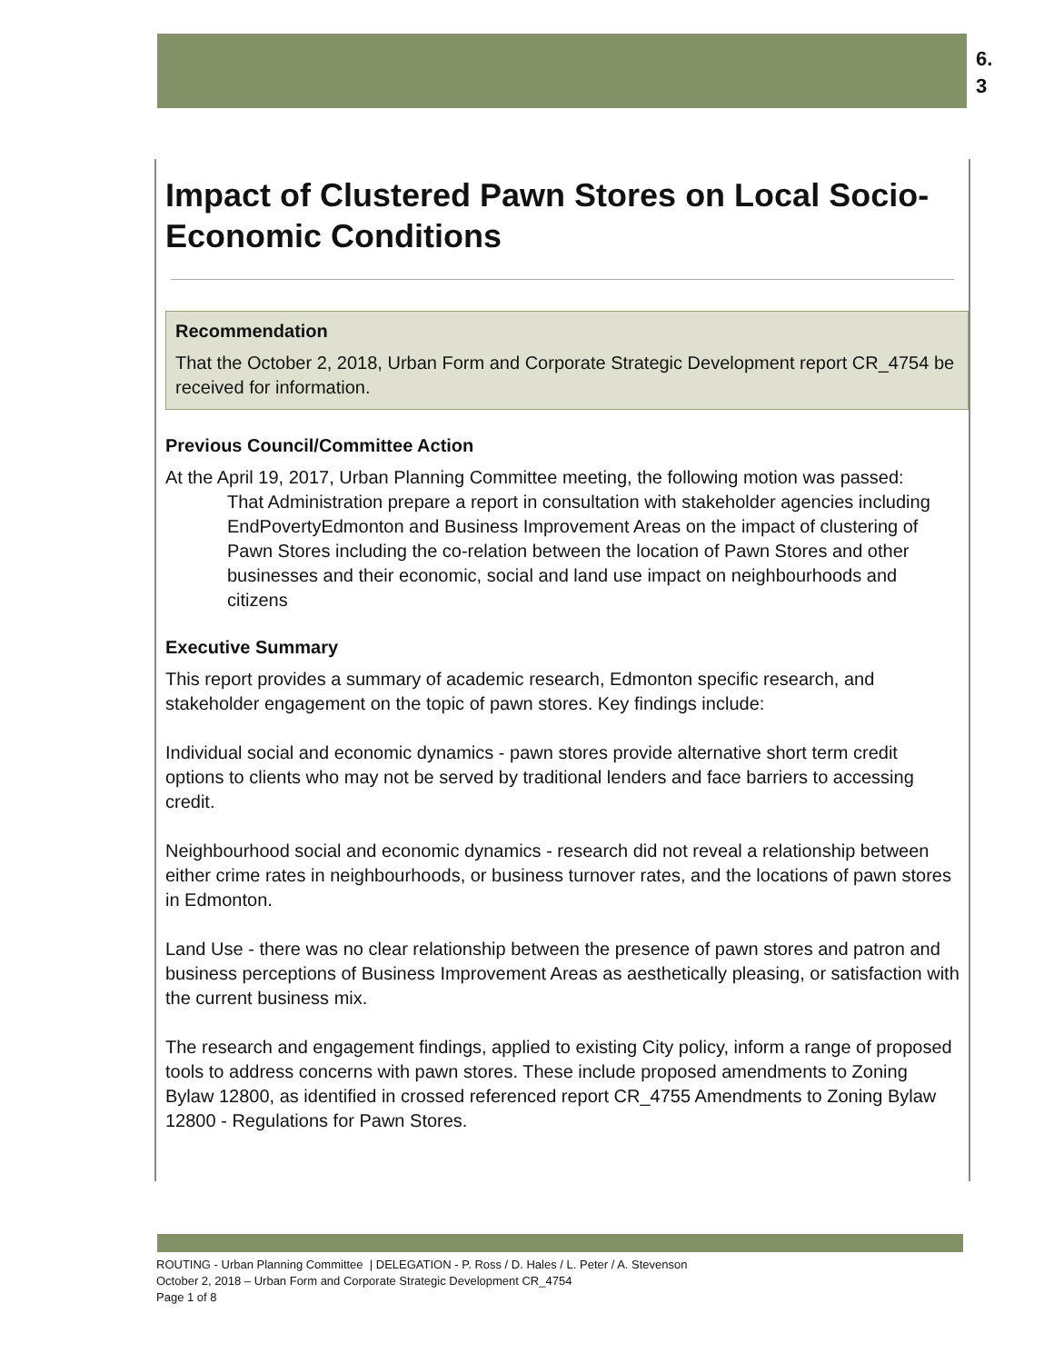6.
3
Impact of Clustered Pawn Stores on Local Socio-Economic Conditions
Recommendation
That the October 2, 2018, Urban Form and Corporate Strategic Development report CR_4754 be received for information.
Previous Council/Committee Action
At the April 19, 2017, Urban Planning Committee meeting, the following motion was passed:
That Administration prepare a report in consultation with stakeholder agencies including EndPovertyEdmonton and Business Improvement Areas on the impact of clustering of Pawn Stores including the co-relation between the location of Pawn Stores and other businesses and their economic, social and land use impact on neighbourhoods and citizens
Executive Summary
This report provides a summary of academic research, Edmonton specific research, and stakeholder engagement on the topic of pawn stores. Key findings include:
Individual social and economic dynamics - pawn stores provide alternative short term credit options to clients who may not be served by traditional lenders and face barriers to accessing credit.
Neighbourhood social and economic dynamics - research did not reveal a relationship between either crime rates in neighbourhoods, or business turnover rates, and the locations of pawn stores in Edmonton.
Land Use - there was no clear relationship between the presence of pawn stores and patron and business perceptions of Business Improvement Areas as aesthetically pleasing, or satisfaction with the current business mix.
The research and engagement findings, applied to existing City policy, inform a range of proposed tools to address concerns with pawn stores. These include proposed amendments to Zoning Bylaw 12800, as identified in crossed referenced report CR_4755 Amendments to Zoning Bylaw 12800 - Regulations for Pawn Stores.
ROUTING - Urban Planning Committee | DELEGATION - P. Ross / D. Hales / L. Peter / A. Stevenson
October 2, 2018 – Urban Form and Corporate Strategic Development CR_4754
Page 1 of 8